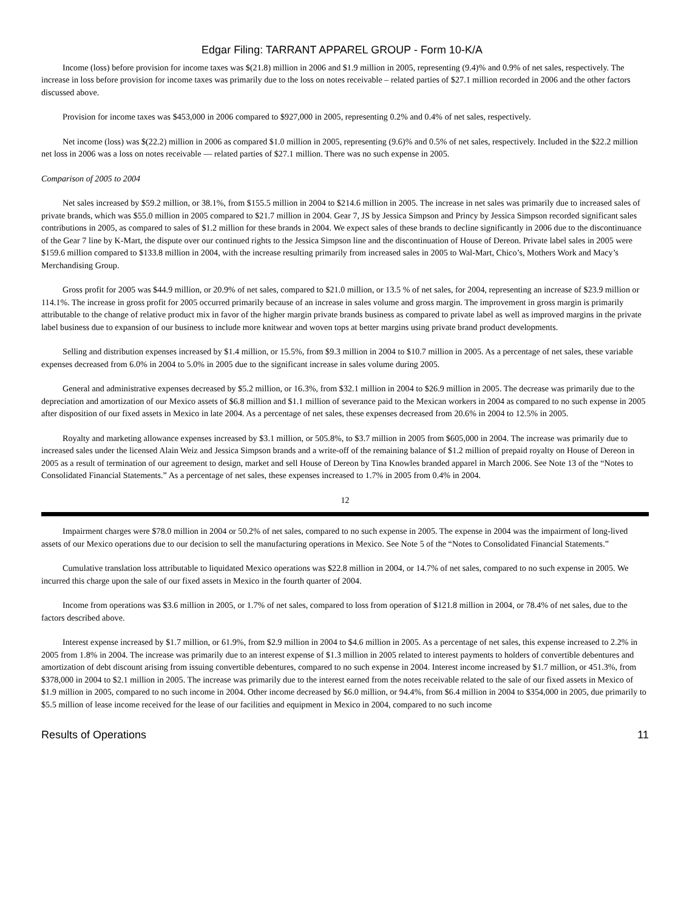Edgar Filing: TARRANT APPAREL GROUP - Form 10-K/A
Income (loss) before provision for income taxes was $(21.8) million in 2006 and $1.9 million in 2005, representing (9.4)% and 0.9% of net sales, respectively. The increase in loss before provision for income taxes was primarily due to the loss on notes receivable – related parties of $27.1 million recorded in 2006 and the other factors discussed above.
Provision for income taxes was $453,000 in 2006 compared to $927,000 in 2005, representing 0.2% and 0.4% of net sales, respectively.
Net income (loss) was $(22.2) million in 2006 as compared $1.0 million in 2005, representing (9.6)% and 0.5% of net sales, respectively. Included in the $22.2 million net loss in 2006 was a loss on notes receivable — related parties of $27.1 million. There was no such expense in 2005.
Comparison of 2005 to 2004
Net sales increased by $59.2 million, or 38.1%, from $155.5 million in 2004 to $214.6 million in 2005. The increase in net sales was primarily due to increased sales of private brands, which was $55.0 million in 2005 compared to $21.7 million in 2004. Gear 7, JS by Jessica Simpson and Princy by Jessica Simpson recorded significant sales contributions in 2005, as compared to sales of $1.2 million for these brands in 2004. We expect sales of these brands to decline significantly in 2006 due to the discontinuance of the Gear 7 line by K-Mart, the dispute over our continued rights to the Jessica Simpson line and the discontinuation of House of Dereon. Private label sales in 2005 were $159.6 million compared to $133.8 million in 2004, with the increase resulting primarily from increased sales in 2005 to Wal-Mart, Chico’s, Mothers Work and Macy’s Merchandising Group.
Gross profit for 2005 was $44.9 million, or 20.9% of net sales, compared to $21.0 million, or 13.5 % of net sales, for 2004, representing an increase of $23.9 million or 114.1%. The increase in gross profit for 2005 occurred primarily because of an increase in sales volume and gross margin. The improvement in gross margin is primarily attributable to the change of relative product mix in favor of the higher margin private brands business as compared to private label as well as improved margins in the private label business due to expansion of our business to include more knitwear and woven tops at better margins using private brand product developments.
Selling and distribution expenses increased by $1.4 million, or 15.5%, from $9.3 million in 2004 to $10.7 million in 2005. As a percentage of net sales, these variable expenses decreased from 6.0% in 2004 to 5.0% in 2005 due to the significant increase in sales volume during 2005.
General and administrative expenses decreased by $5.2 million, or 16.3%, from $32.1 million in 2004 to $26.9 million in 2005. The decrease was primarily due to the depreciation and amortization of our Mexico assets of $6.8 million and $1.1 million of severance paid to the Mexican workers in 2004 as compared to no such expense in 2005 after disposition of our fixed assets in Mexico in late 2004. As a percentage of net sales, these expenses decreased from 20.6% in 2004 to 12.5% in 2005.
Royalty and marketing allowance expenses increased by $3.1 million, or 505.8%, to $3.7 million in 2005 from $605,000 in 2004. The increase was primarily due to increased sales under the licensed Alain Weiz and Jessica Simpson brands and a write-off of the remaining balance of $1.2 million of prepaid royalty on House of Dereon in 2005 as a result of termination of our agreement to design, market and sell House of Dereon by Tina Knowles branded apparel in March 2006. See Note 13 of the “Notes to Consolidated Financial Statements.” As a percentage of net sales, these expenses increased to 1.7% in 2005 from 0.4% in 2004.
12
Impairment charges were $78.0 million in 2004 or 50.2% of net sales, compared to no such expense in 2005. The expense in 2004 was the impairment of long-lived assets of our Mexico operations due to our decision to sell the manufacturing operations in Mexico. See Note 5 of the “Notes to Consolidated Financial Statements.”
Cumulative translation loss attributable to liquidated Mexico operations was $22.8 million in 2004, or 14.7% of net sales, compared to no such expense in 2005. We incurred this charge upon the sale of our fixed assets in Mexico in the fourth quarter of 2004.
Income from operations was $3.6 million in 2005, or 1.7% of net sales, compared to loss from operation of $121.8 million in 2004, or 78.4% of net sales, due to the factors described above.
Interest expense increased by $1.7 million, or 61.9%, from $2.9 million in 2004 to $4.6 million in 2005. As a percentage of net sales, this expense increased to 2.2% in 2005 from 1.8% in 2004. The increase was primarily due to an interest expense of $1.3 million in 2005 related to interest payments to holders of convertible debentures and amortization of debt discount arising from issuing convertible debentures, compared to no such expense in 2004. Interest income increased by $1.7 million, or 451.3%, from $378,000 in 2004 to $2.1 million in 2005. The increase was primarily due to the interest earned from the notes receivable related to the sale of our fixed assets in Mexico of $1.9 million in 2005, compared to no such income in 2004. Other income decreased by $6.0 million, or 94.4%, from $6.4 million in 2004 to $354,000 in 2005, due primarily to $5.5 million of lease income received for the lease of our facilities and equipment in Mexico in 2004, compared to no such income
Results of Operations 11